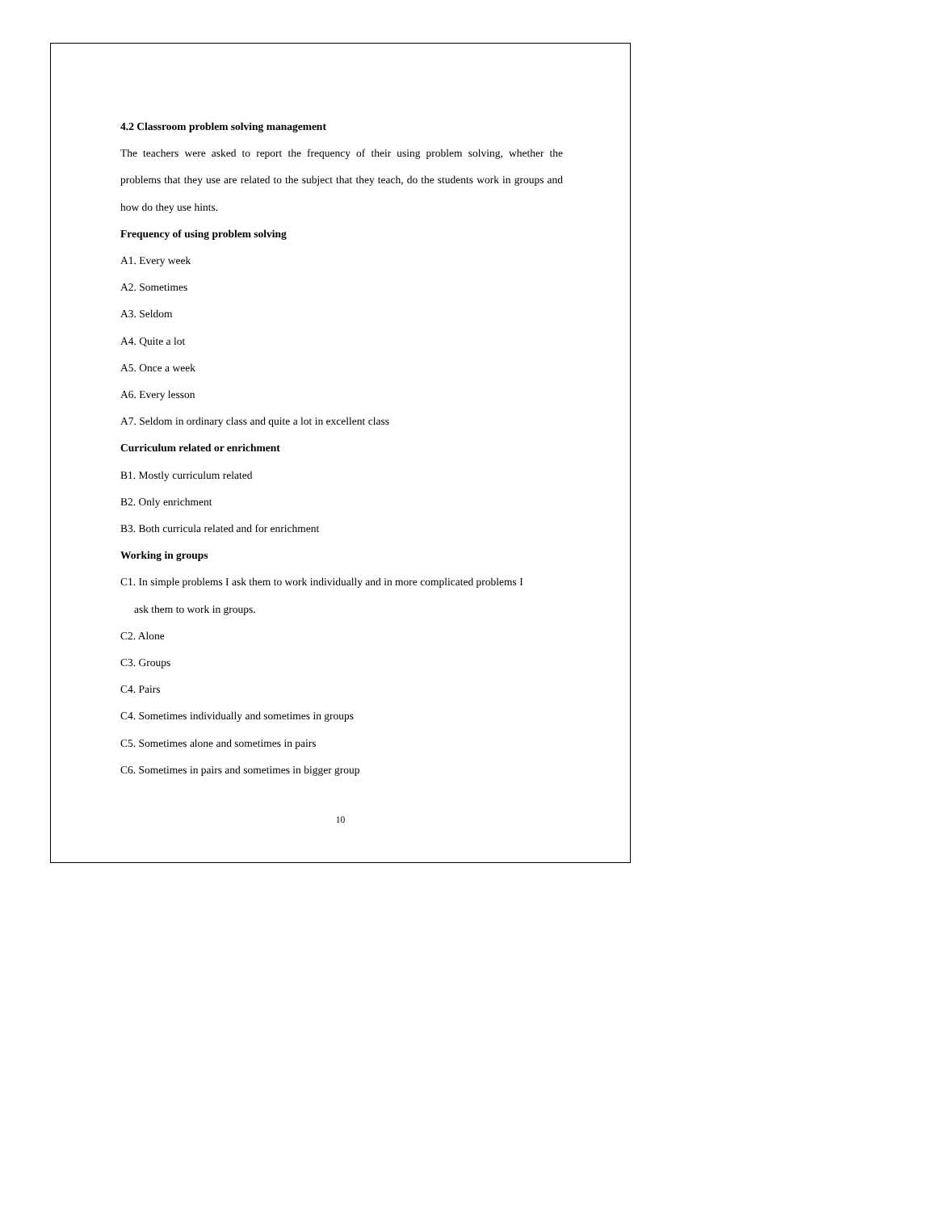4.2 Classroom problem solving management
The teachers were asked to report the frequency of their using problem solving, whether the problems that they use are related to the subject that they teach, do the students work in groups and how do they use hints.
Frequency of using problem solving
A1. Every week
A2. Sometimes
A3. Seldom
A4. Quite a lot
A5. Once a week
A6. Every lesson
A7. Seldom in ordinary class and quite a lot in excellent class
Curriculum related or enrichment
B1. Mostly curriculum related
B2. Only enrichment
B3. Both curricula related and for enrichment
Working in groups
C1. In simple problems I ask them to work individually and in more complicated problems I
ask them to work in groups.
C2. Alone
C3. Groups
C4. Pairs
C4. Sometimes individually and sometimes in groups
C5. Sometimes alone and sometimes in pairs
C6. Sometimes in pairs and sometimes in bigger group
10